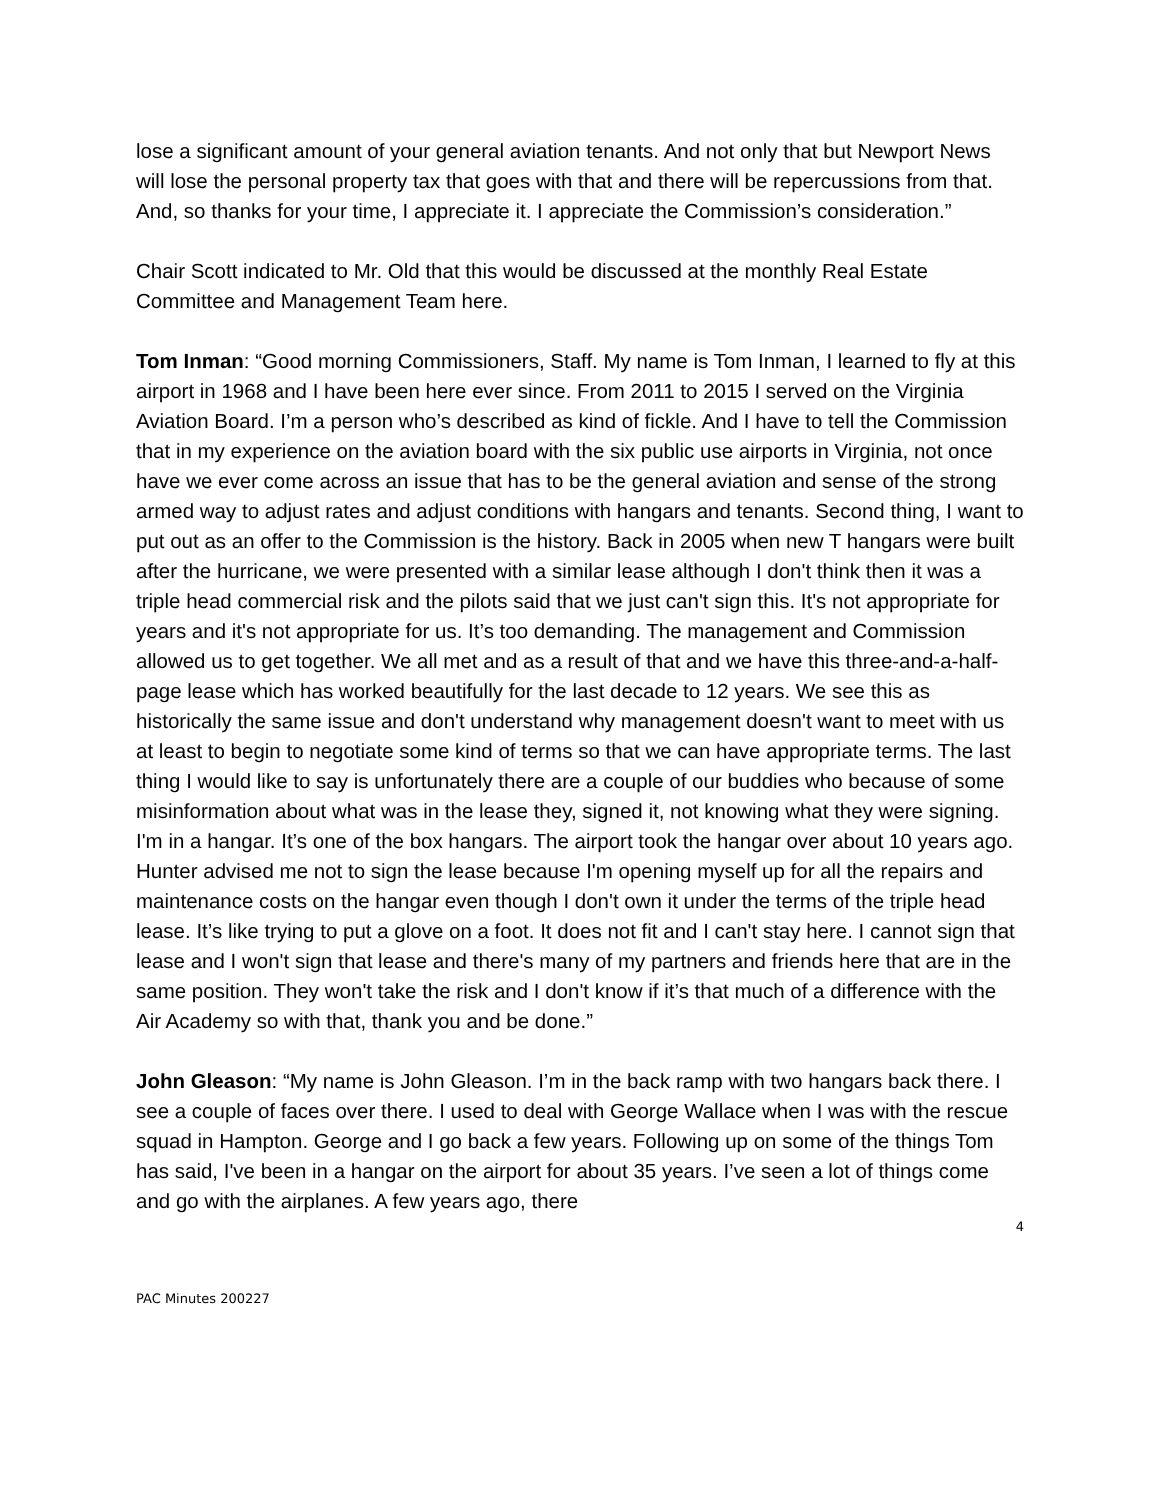lose a significant amount of your general aviation tenants. And not only that but Newport News will lose the personal property tax that goes with that and there will be repercussions from that. And, so thanks for your time, I appreciate it. I appreciate the Commission’s consideration.”
Chair Scott indicated to Mr. Old that this would be discussed at the monthly Real Estate Committee and Management Team here.
Tom Inman: “Good morning Commissioners, Staff. My name is Tom Inman, I learned to fly at this airport in 1968 and I have been here ever since. From 2011 to 2015 I served on the Virginia Aviation Board. I’m a person who’s described as kind of fickle. And I have to tell the Commission that in my experience on the aviation board with the six public use airports in Virginia, not once have we ever come across an issue that has to be the general aviation and sense of the strong armed way to adjust rates and adjust conditions with hangars and tenants. Second thing, I want to put out as an offer to the Commission is the history. Back in 2005 when new T hangars were built after the hurricane, we were presented with a similar lease although I don't think then it was a triple head commercial risk and the pilots said that we just can't sign this. It's not appropriate for years and it's not appropriate for us. It’s too demanding. The management and Commission allowed us to get together. We all met and as a result of that and we have this three-and-a-half-page lease which has worked beautifully for the last decade to 12 years. We see this as historically the same issue and don't understand why management doesn't want to meet with us at least to begin to negotiate some kind of terms so that we can have appropriate terms. The last thing I would like to say is unfortunately there are a couple of our buddies who because of some misinformation about what was in the lease they, signed it, not knowing what they were signing. I'm in a hangar. It’s one of the box hangars. The airport took the hangar over about 10 years ago. Hunter advised me not to sign the lease because I'm opening myself up for all the repairs and maintenance costs on the hangar even though I don't own it under the terms of the triple head lease. It’s like trying to put a glove on a foot. It does not fit and I can't stay here. I cannot sign that lease and I won't sign that lease and there's many of my partners and friends here that are in the same position. They won't take the risk and I don't know if it’s that much of a difference with the Air Academy so with that, thank you and be done.”
John Gleason: “My name is John Gleason. I’m in the back ramp with two hangars back there. I see a couple of faces over there. I used to deal with George Wallace when I was with the rescue squad in Hampton. George and I go back a few years. Following up on some of the things Tom has said, I've been in a hangar on the airport for about 35 years. I’ve seen a lot of things come and go with the airplanes. A few years ago, there
4
PAC Minutes 200227